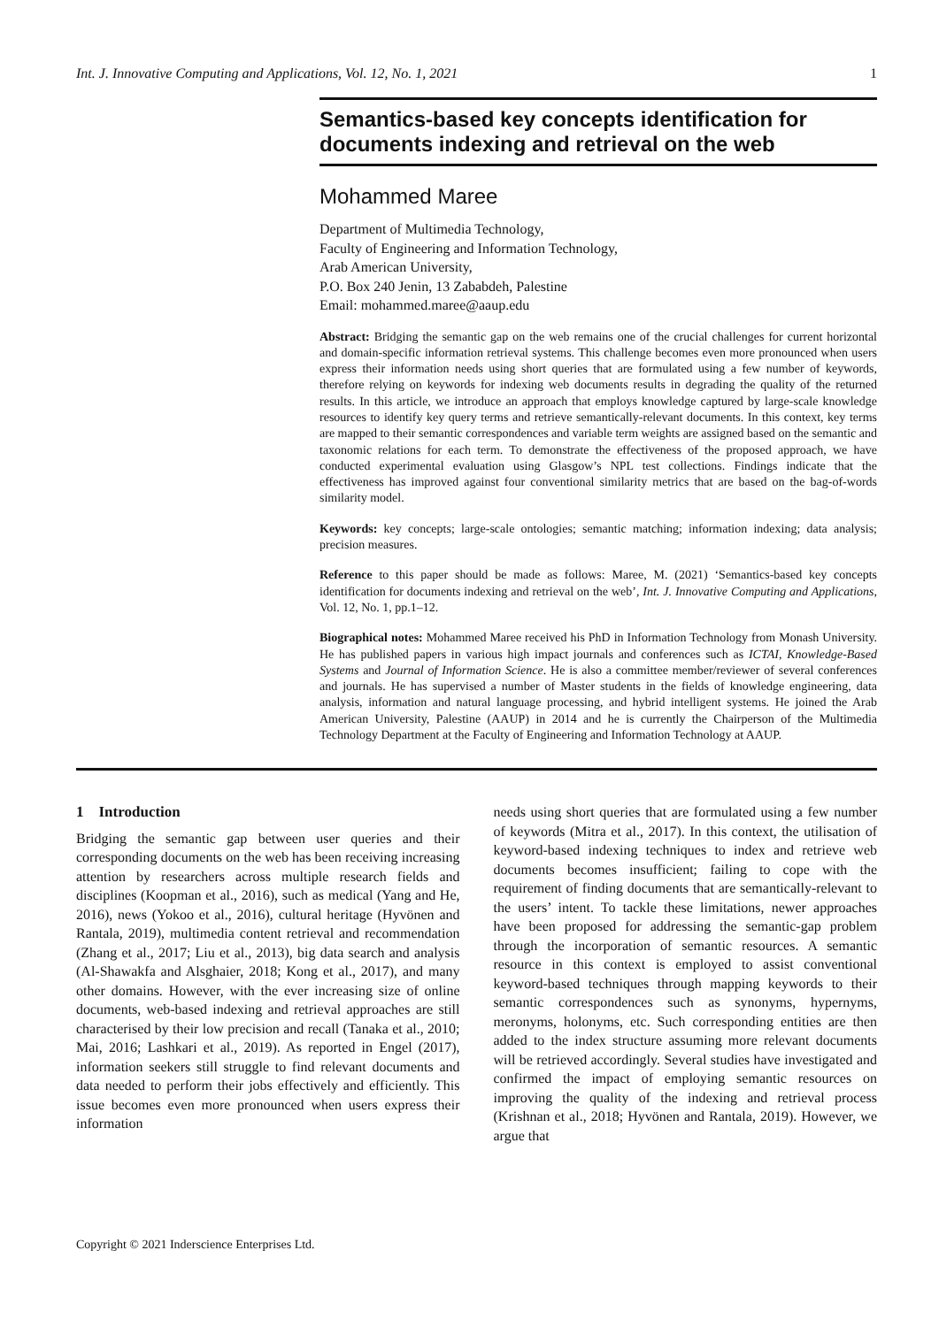Int. J. Innovative Computing and Applications, Vol. 12, No. 1, 2021 1
Semantics-based key concepts identification for documents indexing and retrieval on the web
Mohammed Maree
Department of Multimedia Technology,
Faculty of Engineering and Information Technology,
Arab American University,
P.O. Box 240 Jenin, 13 Zababdeh, Palestine
Email: mohammed.maree@aaup.edu
Abstract: Bridging the semantic gap on the web remains one of the crucial challenges for current horizontal and domain-specific information retrieval systems. This challenge becomes even more pronounced when users express their information needs using short queries that are formulated using a few number of keywords, therefore relying on keywords for indexing web documents results in degrading the quality of the returned results. In this article, we introduce an approach that employs knowledge captured by large-scale knowledge resources to identify key query terms and retrieve semantically-relevant documents. In this context, key terms are mapped to their semantic correspondences and variable term weights are assigned based on the semantic and taxonomic relations for each term. To demonstrate the effectiveness of the proposed approach, we have conducted experimental evaluation using Glasgow’s NPL test collections. Findings indicate that the effectiveness has improved against four conventional similarity metrics that are based on the bag-of-words similarity model.
Keywords: key concepts; large-scale ontologies; semantic matching; information indexing; data analysis; precision measures.
Reference to this paper should be made as follows: Maree, M. (2021) ‘Semantics-based key concepts identification for documents indexing and retrieval on the web’, Int. J. Innovative Computing and Applications, Vol. 12, No. 1, pp.1–12.
Biographical notes: Mohammed Maree received his PhD in Information Technology from Monash University. He has published papers in various high impact journals and conferences such as ICTAI, Knowledge-Based Systems and Journal of Information Science. He is also a committee member/reviewer of several conferences and journals. He has supervised a number of Master students in the fields of knowledge engineering, data analysis, information and natural language processing, and hybrid intelligent systems. He joined the Arab American University, Palestine (AAUP) in 2014 and he is currently the Chairperson of the Multimedia Technology Department at the Faculty of Engineering and Information Technology at AAUP.
1 Introduction
Bridging the semantic gap between user queries and their corresponding documents on the web has been receiving increasing attention by researchers across multiple research fields and disciplines (Koopman et al., 2016), such as medical (Yang and He, 2016), news (Yokoo et al., 2016), cultural heritage (Hyvönen and Rantala, 2019), multimedia content retrieval and recommendation (Zhang et al., 2017; Liu et al., 2013), big data search and analysis (Al-Shawakfa and Alsghaier, 2018; Kong et al., 2017), and many other domains. However, with the ever increasing size of online documents, web-based indexing and retrieval approaches are still characterised by their low precision and recall (Tanaka et al., 2010; Mai, 2016; Lashkari et al., 2019). As reported in Engel (2017), information seekers still struggle to find relevant documents and data needed to perform their jobs effectively and efficiently. This issue becomes even more pronounced when users express their information
needs using short queries that are formulated using a few number of keywords (Mitra et al., 2017). In this context, the utilisation of keyword-based indexing techniques to index and retrieve web documents becomes insufficient; failing to cope with the requirement of finding documents that are semantically-relevant to the users’ intent. To tackle these limitations, newer approaches have been proposed for addressing the semantic-gap problem through the incorporation of semantic resources. A semantic resource in this context is employed to assist conventional keyword-based techniques through mapping keywords to their semantic correspondences such as synonyms, hypernyms, meronyms, holonyms, etc. Such corresponding entities are then added to the index structure assuming more relevant documents will be retrieved accordingly. Several studies have investigated and confirmed the impact of employing semantic resources on improving the quality of the indexing and retrieval process (Krishnan et al., 2018; Hyvönen and Rantala, 2019). However, we argue that
Copyright © 2021 Inderscience Enterprises Ltd.